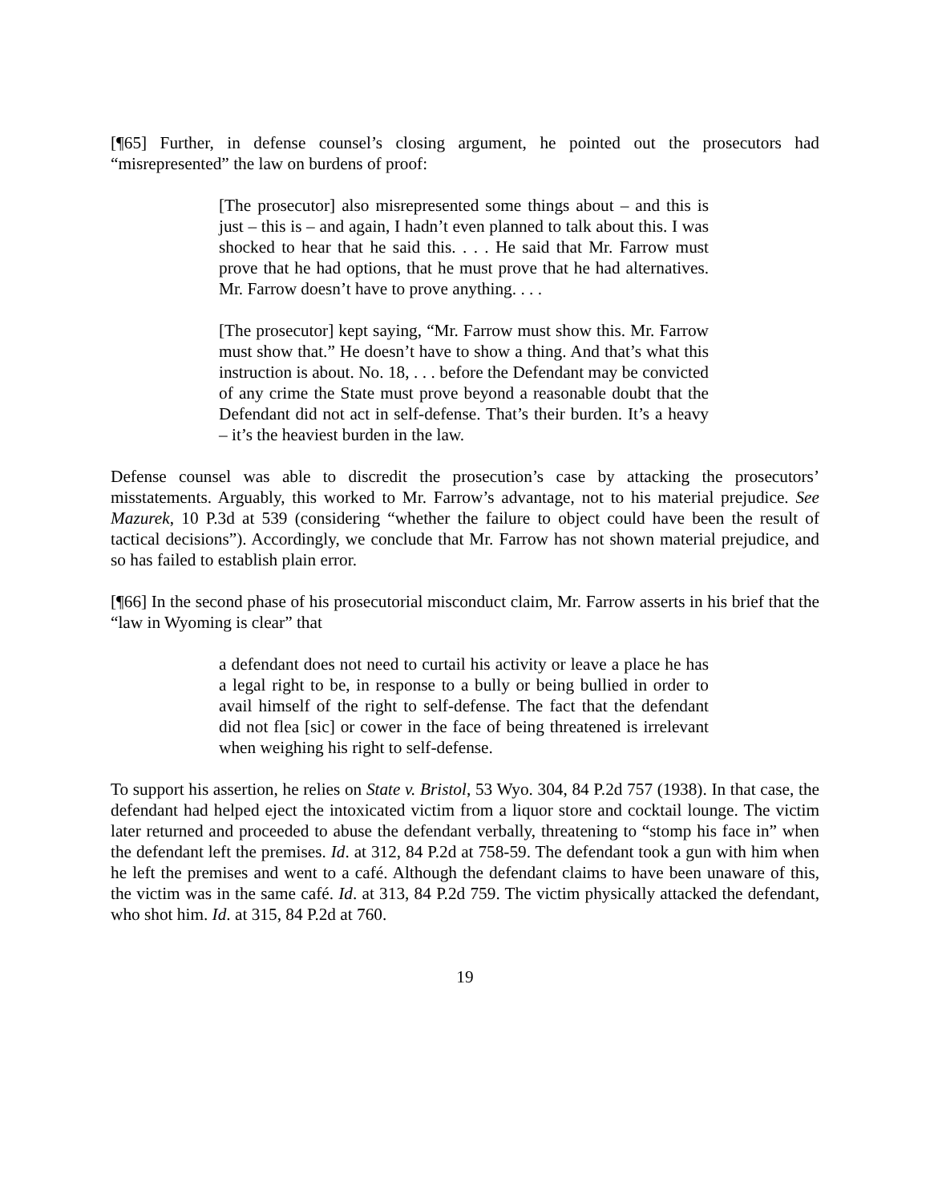[¶65] Further, in defense counsel’s closing argument, he pointed out the prosecutors had “misrepresented” the law on burdens of proof:
[The prosecutor] also misrepresented some things about – and this is just – this is – and again, I hadn’t even planned to talk about this. I was shocked to hear that he said this. . . . He said that Mr. Farrow must prove that he had options, that he must prove that he had alternatives. Mr. Farrow doesn’t have to prove anything. . . .
[The prosecutor] kept saying, “Mr. Farrow must show this. Mr. Farrow must show that.” He doesn’t have to show a thing. And that’s what this instruction is about. No. 18, . . . before the Defendant may be convicted of any crime the State must prove beyond a reasonable doubt that the Defendant did not act in self-defense. That’s their burden. It’s a heavy – it’s the heaviest burden in the law.
Defense counsel was able to discredit the prosecution’s case by attacking the prosecutors’ misstatements. Arguably, this worked to Mr. Farrow’s advantage, not to his material prejudice. See Mazurek, 10 P.3d at 539 (considering “whether the failure to object could have been the result of tactical decisions”). Accordingly, we conclude that Mr. Farrow has not shown material prejudice, and so has failed to establish plain error.
[¶66] In the second phase of his prosecutorial misconduct claim, Mr. Farrow asserts in his brief that the “law in Wyoming is clear” that
a defendant does not need to curtail his activity or leave a place he has a legal right to be, in response to a bully or being bullied in order to avail himself of the right to self-defense. The fact that the defendant did not flea [sic] or cower in the face of being threatened is irrelevant when weighing his right to self-defense.
To support his assertion, he relies on State v. Bristol, 53 Wyo. 304, 84 P.2d 757 (1938). In that case, the defendant had helped eject the intoxicated victim from a liquor store and cocktail lounge. The victim later returned and proceeded to abuse the defendant verbally, threatening to “stomp his face in” when the defendant left the premises. Id. at 312, 84 P.2d at 758-59. The defendant took a gun with him when he left the premises and went to a café. Although the defendant claims to have been unaware of this, the victim was in the same café. Id. at 313, 84 P.2d 759. The victim physically attacked the defendant, who shot him. Id. at 315, 84 P.2d at 760.
19